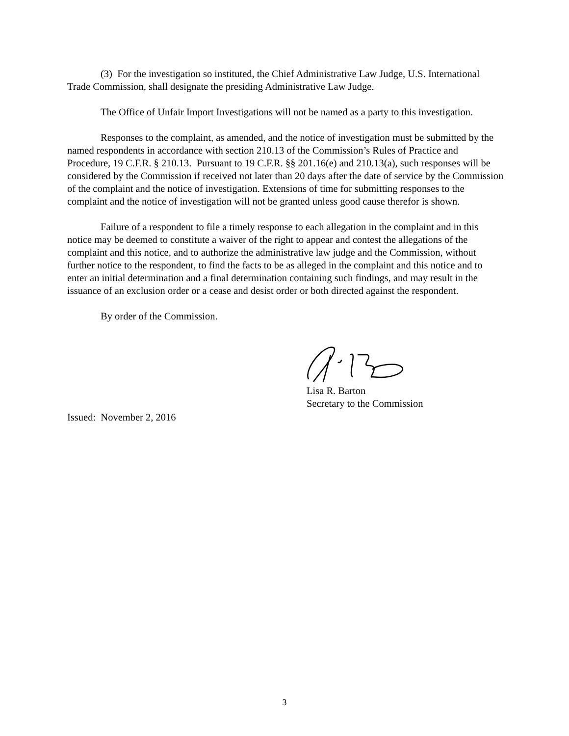(3) For the investigation so instituted, the Chief Administrative Law Judge, U.S. International Trade Commission, shall designate the presiding Administrative Law Judge.
The Office of Unfair Import Investigations will not be named as a party to this investigation.
Responses to the complaint, as amended, and the notice of investigation must be submitted by the named respondents in accordance with section 210.13 of the Commission’s Rules of Practice and Procedure, 19 C.F.R. § 210.13. Pursuant to 19 C.F.R. §§ 201.16(e) and 210.13(a), such responses will be considered by the Commission if received not later than 20 days after the date of service by the Commission of the complaint and the notice of investigation. Extensions of time for submitting responses to the complaint and the notice of investigation will not be granted unless good cause therefor is shown.
Failure of a respondent to file a timely response to each allegation in the complaint and in this notice may be deemed to constitute a waiver of the right to appear and contest the allegations of the complaint and this notice, and to authorize the administrative law judge and the Commission, without further notice to the respondent, to find the facts to be as alleged in the complaint and this notice and to enter an initial determination and a final determination containing such findings, and may result in the issuance of an exclusion order or a cease and desist order or both directed against the respondent.
By order of the Commission.
Lisa R. Barton
Secretary to the Commission
Issued: November 2, 2016
3